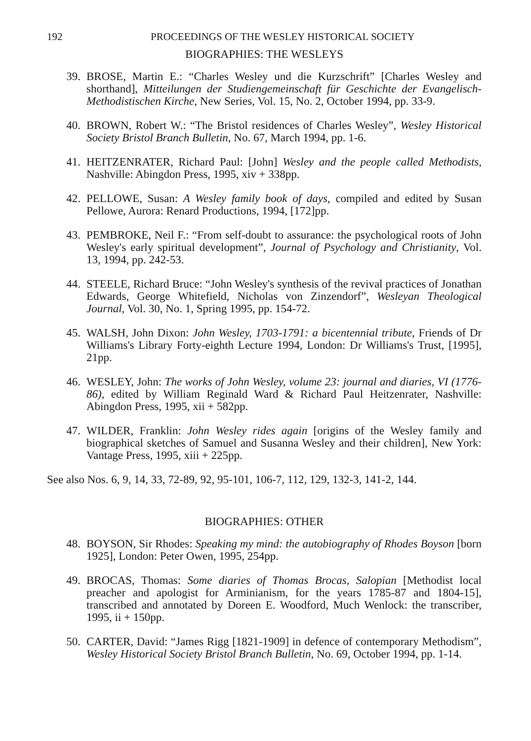192 PROCEEDINGS OF THE WESLEY HISTORICAL SOCIETY
BIOGRAPHIES: THE WESLEYS
39. BROSE, Martin E.: “Charles Wesley und die Kurzschrift” [Charles Wesley and shorthand], Mitteilungen der Studiengemeinschaft für Geschichte der Evangelisch-Methodistischen Kirche, New Series, Vol. 15, No. 2, October 1994, pp. 33-9.
40. BROWN, Robert W.: “The Bristol residences of Charles Wesley”, Wesley Historical Society Bristol Branch Bulletin, No. 67, March 1994, pp. 1-6.
41. HEITZENRATER, Richard Paul: [John] Wesley and the people called Methodists, Nashville: Abingdon Press, 1995, xiv + 338pp.
42. PELLOWE, Susan: A Wesley family book of days, compiled and edited by Susan Pellowe, Aurora: Renard Productions, 1994, [172]pp.
43. PEMBROKE, Neil F.: “From self-doubt to assurance: the psychological roots of John Wesley's early spiritual development”, Journal of Psychology and Christianity, Vol. 13, 1994, pp. 242-53.
44. STEELE, Richard Bruce: “John Wesley's synthesis of the revival practices of Jonathan Edwards, George Whitefield, Nicholas von Zinzendorf”, Wesleyan Theological Journal, Vol. 30, No. 1, Spring 1995, pp. 154-72.
45. WALSH, John Dixon: John Wesley, 1703-1791: a bicentennial tribute, Friends of Dr Williams's Library Forty-eighth Lecture 1994, London: Dr Williams's Trust, [1995], 21pp.
46. WESLEY, John: The works of John Wesley, volume 23: journal and diaries, VI (1776-86), edited by William Reginald Ward & Richard Paul Heitzenrater, Nashville: Abingdon Press, 1995, xii + 582pp.
47. WILDER, Franklin: John Wesley rides again [origins of the Wesley family and biographical sketches of Samuel and Susanna Wesley and their children], New York: Vantage Press, 1995, xiii + 225pp.
See also Nos. 6, 9, 14, 33, 72-89, 92, 95-101, 106-7, 112, 129, 132-3, 141-2, 144.
BIOGRAPHIES: OTHER
48. BOYSON, Sir Rhodes: Speaking my mind: the autobiography of Rhodes Boyson [born 1925], London: Peter Owen, 1995, 254pp.
49. BROCAS, Thomas: Some diaries of Thomas Brocas, Salopian [Methodist local preacher and apologist for Arminianism, for the years 1785-87 and 1804-15], transcribed and annotated by Doreen E. Woodford, Much Wenlock: the transcriber, 1995, ii + 150pp.
50. CARTER, David: “James Rigg [1821-1909] in defence of contemporary Methodism”, Wesley Historical Society Bristol Branch Bulletin, No. 69, October 1994, pp. 1-14.